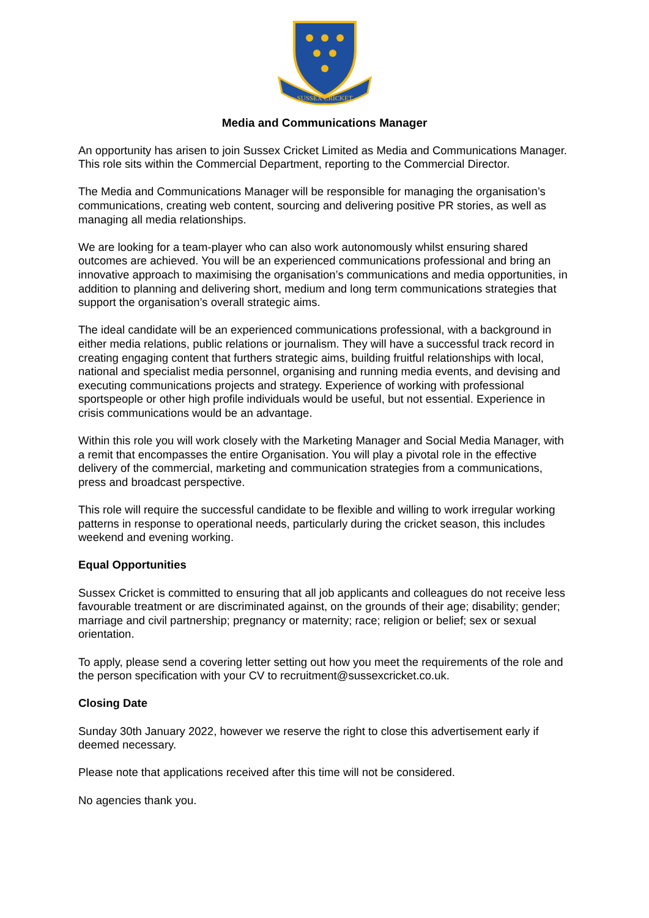SUSSEX CRICKET
Media and Communications Manager
An opportunity has arisen to join Sussex Cricket Limited as Media and Communications Manager. This role sits within the Commercial Department, reporting to the Commercial Director.
The Media and Communications Manager will be responsible for managing the organisation’s communications, creating web content, sourcing and delivering positive PR stories, as well as managing all media relationships.
We are looking for a team-player who can also work autonomously whilst ensuring shared outcomes are achieved. You will be an experienced communications professional and bring an innovative approach to maximising the organisation’s communications and media opportunities, in addition to planning and delivering short, medium and long term communications strategies that support the organisation’s overall strategic aims.
The ideal candidate will be an experienced communications professional, with a background in either media relations, public relations or journalism. They will have a successful track record in creating engaging content that furthers strategic aims, building fruitful relationships with local, national and specialist media personnel, organising and running media events, and devising and executing communications projects and strategy. Experience of working with professional sportspeople or other high profile individuals would be useful, but not essential. Experience in crisis communications would be an advantage.
Within this role you will work closely with the Marketing Manager and Social Media Manager, with a remit that encompasses the entire Organisation. You will play a pivotal role in the effective delivery of the commercial, marketing and communication strategies from a communications, press and broadcast perspective.
This role will require the successful candidate to be flexible and willing to work irregular working patterns in response to operational needs, particularly during the cricket season, this includes weekend and evening working.
Equal Opportunities
Sussex Cricket is committed to ensuring that all job applicants and colleagues do not receive less favourable treatment or are discriminated against, on the grounds of their age; disability; gender; marriage and civil partnership; pregnancy or maternity; race; religion or belief; sex or sexual orientation.
To apply, please send a covering letter setting out how you meet the requirements of the role and the person specification with your CV to recruitment@sussexcricket.co.uk.
Closing Date
Sunday 30th January 2022, however we reserve the right to close this advertisement early if deemed necessary.
Please note that applications received after this time will not be considered.
No agencies thank you.